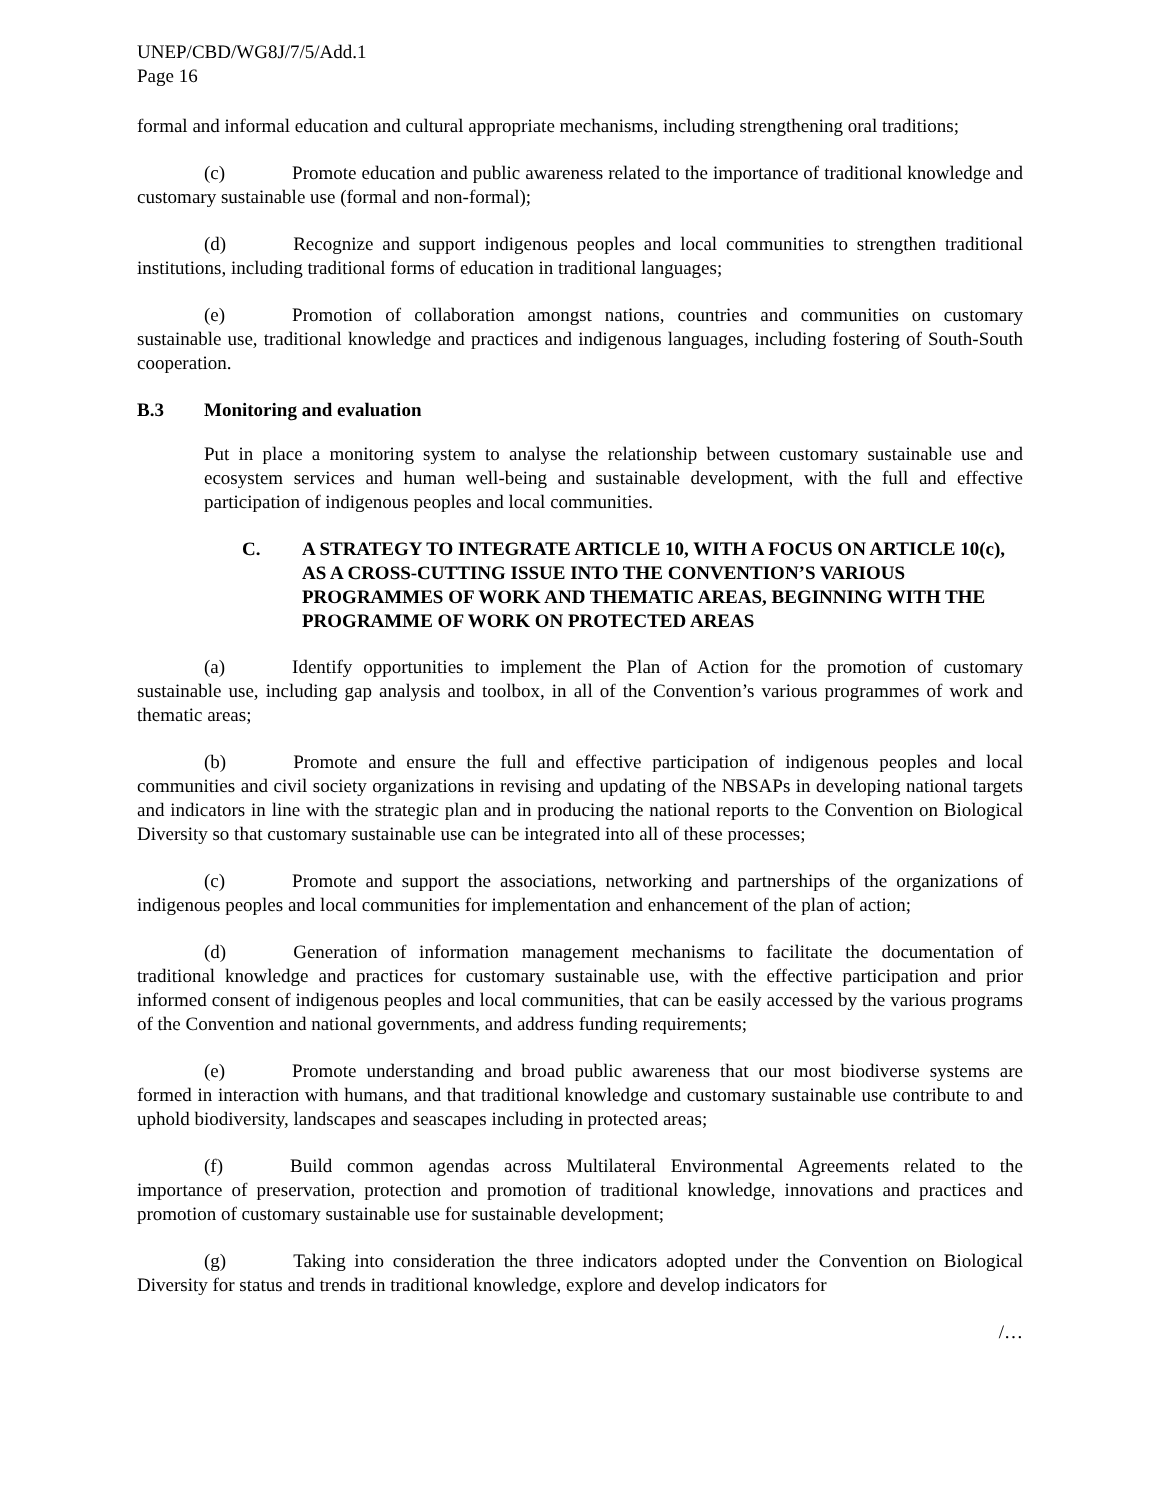UNEP/CBD/WG8J/7/5/Add.1
Page 16
formal and informal education and cultural appropriate mechanisms, including strengthening oral traditions;
(c) Promote education and public awareness related to the importance of traditional knowledge and customary sustainable use (formal and non-formal);
(d) Recognize and support indigenous peoples and local communities to strengthen traditional institutions, including traditional forms of education in traditional languages;
(e) Promotion of collaboration amongst nations, countries and communities on customary sustainable use, traditional knowledge and practices and indigenous languages, including fostering of South-South cooperation.
B.3 Monitoring and evaluation
Put in place a monitoring system to analyse the relationship between customary sustainable use and ecosystem services and human well-being and sustainable development, with the full and effective participation of indigenous peoples and local communities.
C. A STRATEGY TO INTEGRATE ARTICLE 10, WITH A FOCUS ON ARTICLE 10(c), AS A CROSS-CUTTING ISSUE INTO THE CONVENTION’S VARIOUS PROGRAMMES OF WORK AND THEMATIC AREAS, BEGINNING WITH THE PROGRAMME OF WORK ON PROTECTED AREAS
(a) Identify opportunities to implement the Plan of Action for the promotion of customary sustainable use, including gap analysis and toolbox, in all of the Convention’s various programmes of work and thematic areas;
(b) Promote and ensure the full and effective participation of indigenous peoples and local communities and civil society organizations in revising and updating of the NBSAPs in developing national targets and indicators in line with the strategic plan and in producing the national reports to the Convention on Biological Diversity so that customary sustainable use can be integrated into all of these processes;
(c) Promote and support the associations, networking and partnerships of the organizations of indigenous peoples and local communities for implementation and enhancement of the plan of action;
(d) Generation of information management mechanisms to facilitate the documentation of traditional knowledge and practices for customary sustainable use, with the effective participation and prior informed consent of indigenous peoples and local communities, that can be easily accessed by the various programs of the Convention and national governments, and address funding requirements;
(e) Promote understanding and broad public awareness that our most biodiverse systems are formed in interaction with humans, and that traditional knowledge and customary sustainable use contribute to and uphold biodiversity, landscapes and seascapes including in protected areas;
(f) Build common agendas across Multilateral Environmental Agreements related to the importance of preservation, protection and promotion of traditional knowledge, innovations and practices and promotion of customary sustainable use for sustainable development;
(g) Taking into consideration the three indicators adopted under the Convention on Biological Diversity for status and trends in traditional knowledge, explore and develop indicators for
/…